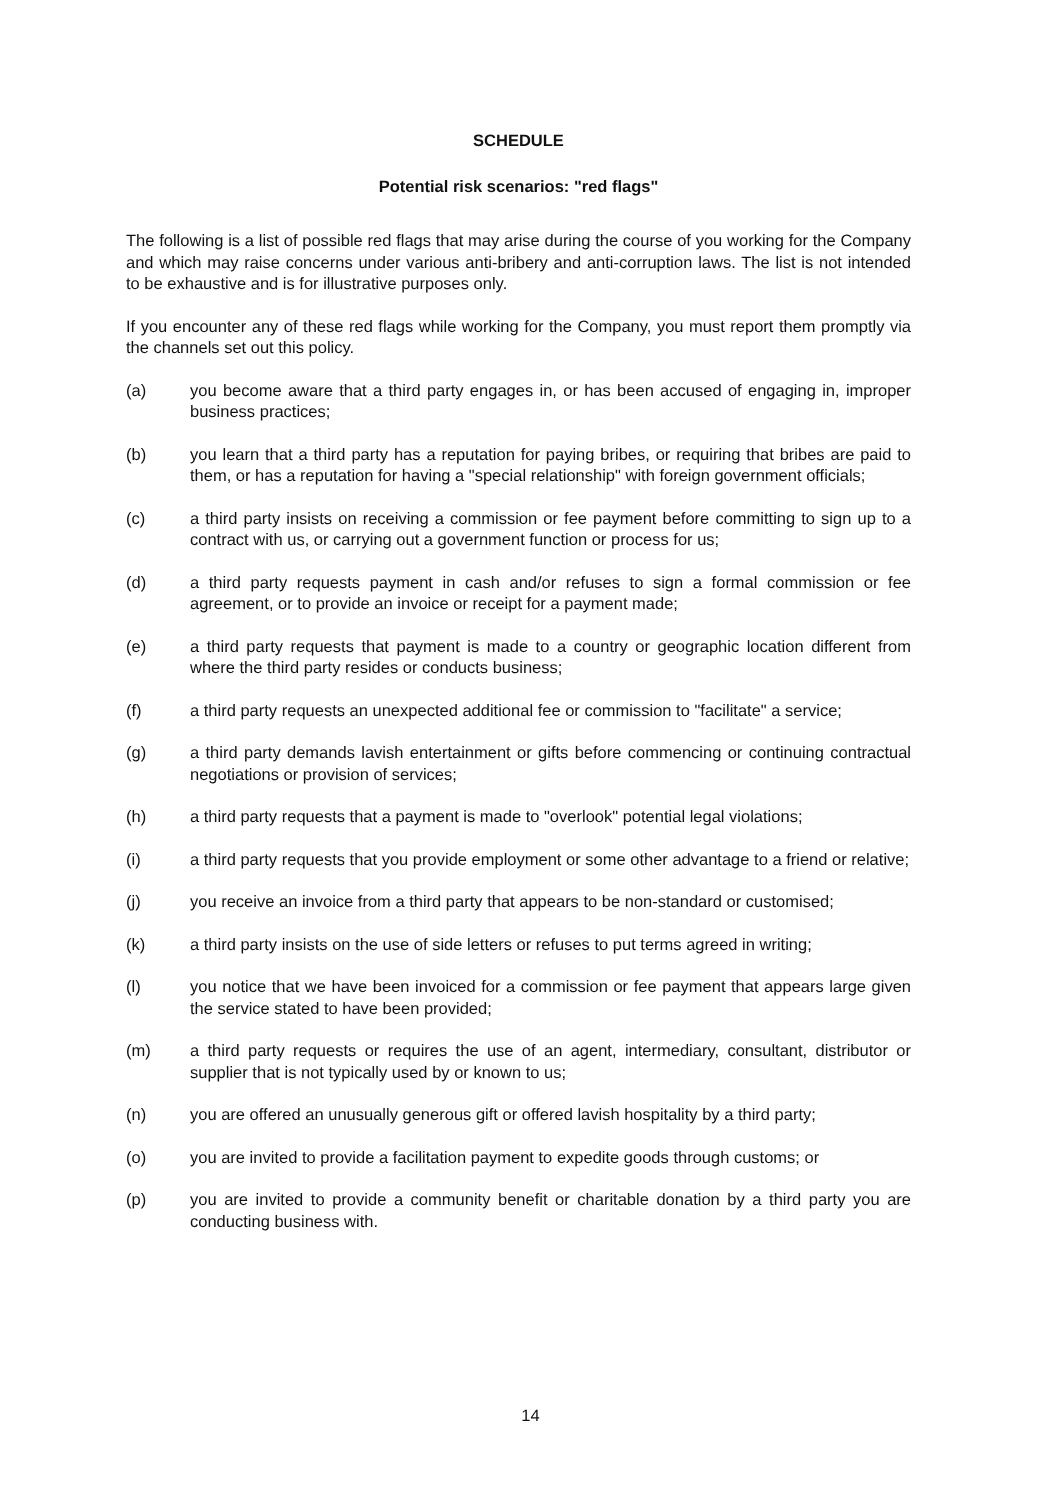SCHEDULE
Potential risk scenarios: "red flags"
The following is a list of possible red flags that may arise during the course of you working for the Company and which may raise concerns under various anti-bribery and anti-corruption laws. The list is not intended to be exhaustive and is for illustrative purposes only.
If you encounter any of these red flags while working for the Company, you must report them promptly via the channels set out this policy.
(a) you become aware that a third party engages in, or has been accused of engaging in, improper business practices;
(b) you learn that a third party has a reputation for paying bribes, or requiring that bribes are paid to them, or has a reputation for having a "special relationship" with foreign government officials;
(c) a third party insists on receiving a commission or fee payment before committing to sign up to a contract with us, or carrying out a government function or process for us;
(d) a third party requests payment in cash and/or refuses to sign a formal commission or fee agreement, or to provide an invoice or receipt for a payment made;
(e) a third party requests that payment is made to a country or geographic location different from where the third party resides or conducts business;
(f) a third party requests an unexpected additional fee or commission to "facilitate" a service;
(g) a third party demands lavish entertainment or gifts before commencing or continuing contractual negotiations or provision of services;
(h) a third party requests that a payment is made to "overlook" potential legal violations;
(i) a third party requests that you provide employment or some other advantage to a friend or relative;
(j) you receive an invoice from a third party that appears to be non-standard or customised;
(k) a third party insists on the use of side letters or refuses to put terms agreed in writing;
(l) you notice that we have been invoiced for a commission or fee payment that appears large given the service stated to have been provided;
(m) a third party requests or requires the use of an agent, intermediary, consultant, distributor or supplier that is not typically used by or known to us;
(n) you are offered an unusually generous gift or offered lavish hospitality by a third party;
(o) you are invited to provide a facilitation payment to expedite goods through customs; or
(p) you are invited to provide a community benefit or charitable donation by a third party you are conducting business with.
14